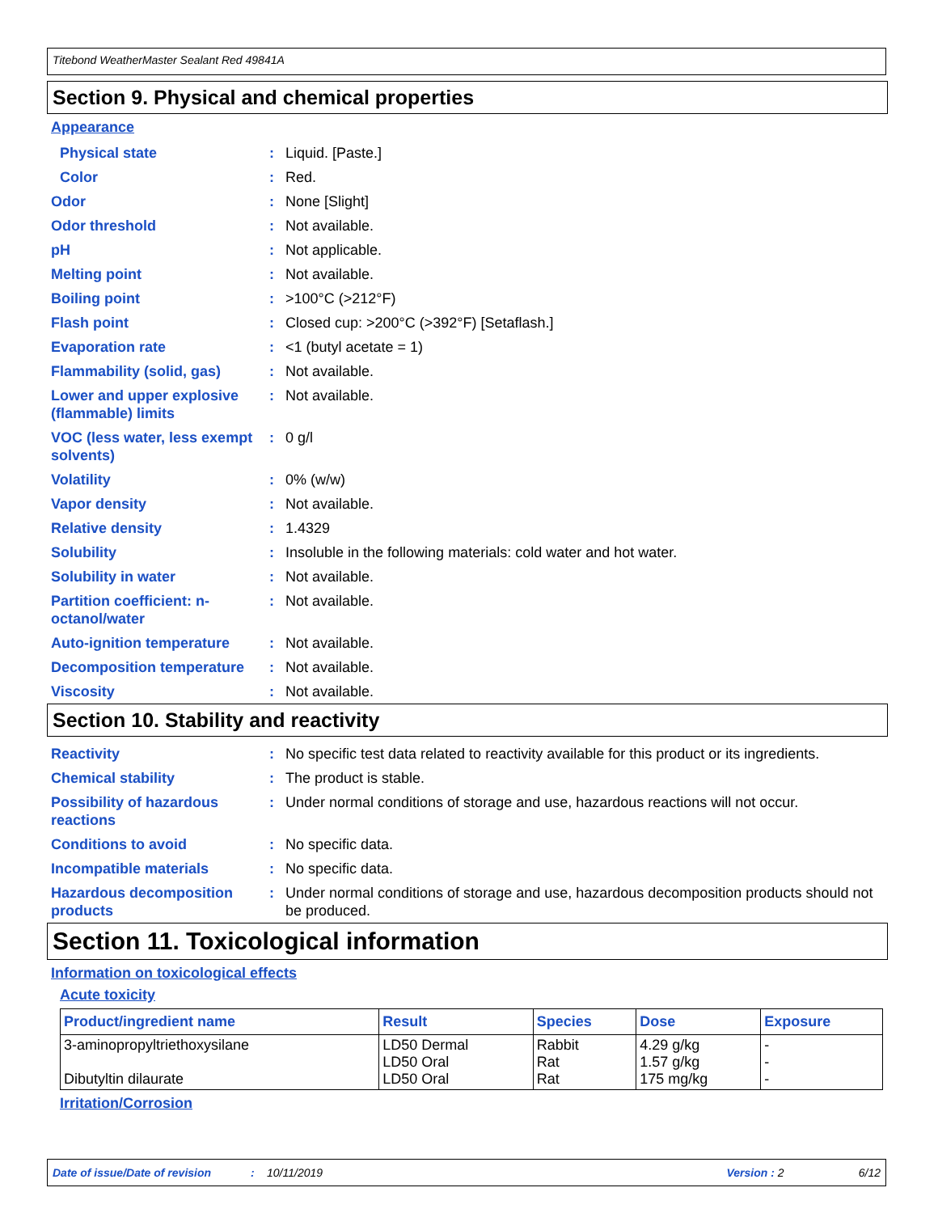Titebond WeatherMaster Sealant Red 49841A
Section 9. Physical and chemical properties
Appearance
Physical state : Liquid. [Paste.]
Color : Red.
Odor : None [Slight]
Odor threshold : Not available.
pH : Not applicable.
Melting point : Not available.
Boiling point : >100°C (>212°F)
Flash point : Closed cup: >200°C (>392°F) [Setaflash.]
Evaporation rate : <1 (butyl acetate = 1)
Flammability (solid, gas) : Not available.
Lower and upper explosive (flammable) limits
: Not available.
VOC (less water, less exempt solvents)
: 0 g/l
Volatility : 0% (w/w)
Vapor density : Not available.
Relative density : 1.4329
Solubility : Insoluble in the following materials: cold water and hot water.
Solubility in water : Not available.
Partition coefficient: n-octanol/water
: Not available.
Auto-ignition temperature : Not available.
Decomposition temperature : Not available.
Viscosity : Not available.
Section 10. Stability and reactivity
Reactivity : No specific test data related to reactivity available for this product or its ingredients.
Chemical stability : The product is stable.
Possibility of hazardous reactions
: Under normal conditions of storage and use, hazardous reactions will not occur.
Conditions to avoid : No specific data.
Incompatible materials : No specific data.
Hazardous decomposition products
: Under normal conditions of storage and use, hazardous decomposition products should not be produced.
Section 11. Toxicological information
Information on toxicological effects
Acute toxicity
| Product/ingredient name | Result | Species | Dose | Exposure |
| --- | --- | --- | --- | --- |
| 3-aminopropyltriethoxysilane Dibutyltin dilaurate | LD50 Dermal LD50 Oral LD50 Oral | Rabbit Rat Rat | 4.29 g/kg 1.57 g/kg 175 mg/kg | - - - |
Irritation/Corrosion
Date of issue/Date of revision: 10/11/2019 Version : 2 6/12